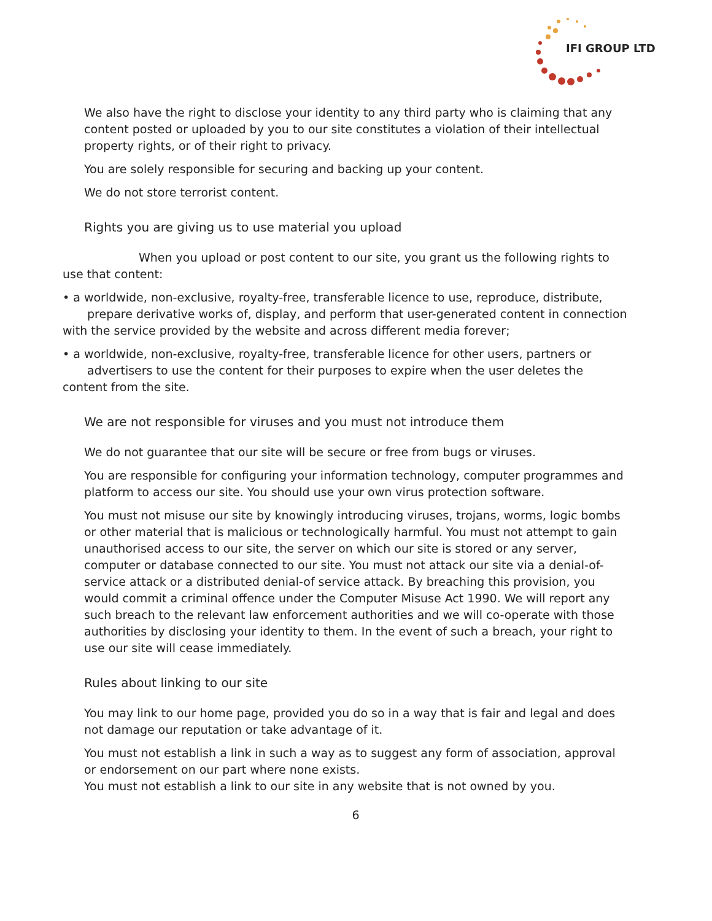IFI GROUP LTD
We also have the right to disclose your identity to any third party who is claiming that any content posted or uploaded by you to our site constitutes a violation of their intellectual property rights, or of their right to privacy.
You are solely responsible for securing and backing up your content.
We do not store terrorist content.
Rights you are giving us to use material you upload
When you upload or post content to our site, you grant us the following rights to use that content:
• a worldwide, non-exclusive, royalty-free, transferable licence to use, reproduce, distribute,
prepare derivative works of, display, and perform that user-generated content in connection with the service provided by the website and across different media forever;
• a worldwide, non-exclusive, royalty-free, transferable licence for other users, partners or
advertisers to use the content for their purposes to expire when the user deletes the content from the site.
We are not responsible for viruses and you must not introduce them
We do not guarantee that our site will be secure or free from bugs or viruses.
You are responsible for configuring your information technology, computer programmes and platform to access our site. You should use your own virus protection software.
You must not misuse our site by knowingly introducing viruses, trojans, worms, logic bombs or other material that is malicious or technologically harmful. You must not attempt to gain unauthorised access to our site, the server on which our site is stored or any server, computer or database connected to our site. You must not attack our site via a denial-of-service attack or a distributed denial-of service attack. By breaching this provision, you would commit a criminal offence under the Computer Misuse Act 1990. We will report any such breach to the relevant law enforcement authorities and we will co-operate with those authorities by disclosing your identity to them. In the event of such a breach, your right to use our site will cease immediately.
Rules about linking to our site
You may link to our home page, provided you do so in a way that is fair and legal and does not damage our reputation or take advantage of it.
You must not establish a link in such a way as to suggest any form of association, approval or endorsement on our part where none exists.
You must not establish a link to our site in any website that is not owned by you.
6